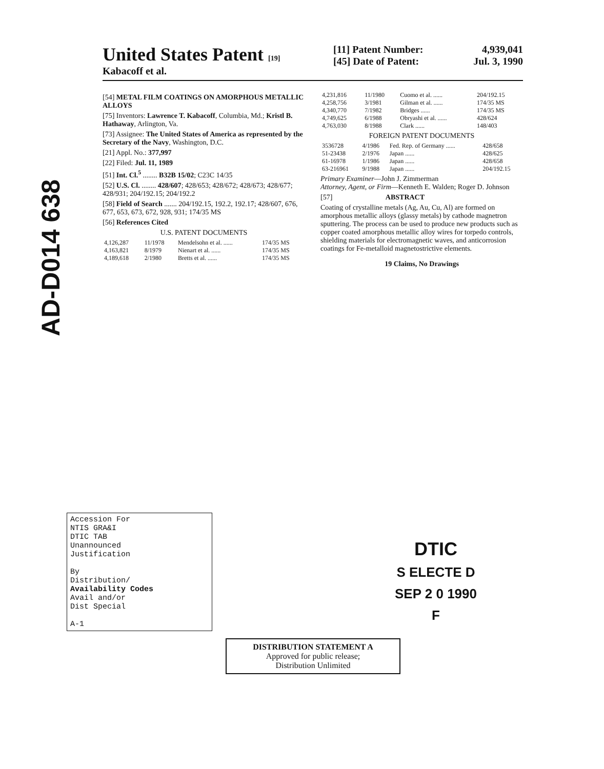AD-D014 638
United States Patent [19]
Kabacoff et al.
[11] Patent Number: 4,939,041
[45] Date of Patent: Jul. 3, 1990
[54] METAL FILM COATINGS ON AMORPHOUS METALLIC ALLOYS
[75] Inventors: Lawrence T. Kabacoff, Columbia, Md.; Kristl B. Hathaway, Arlington, Va.
[73] Assignee: The United States of America as represented by the Secretary of the Navy, Washington, D.C.
[21] Appl. No.: 377,997
[22] Filed: Jul. 11, 1989
[51] Int. Cl.<sup>5</sup> ........ B32B 15/02; C23C 14/35
[52] U.S. Cl. ........ 428/607; 428/653; 428/672; 428/673; 428/677; 428/931; 204/192.15; 204/192.2
[58] Field of Search ....... 204/192.15, 192.2, 192.17; 428/607, 676, 677, 653, 673, 672, 928, 931; 174/35 MS
[56] References Cited
U.S. PATENT DOCUMENTS
| 4,126,287 | 11/1978 | Mendelsohn et al. ...... | 174/35 MS |
| 4,163,821 | 8/1979 | Nienart et al. ...... | 174/35 MS |
| 4,189,618 | 2/1980 | Bretts et al. ...... | 174/35 MS |
| 4,231,816 | 11/1980 | Cuomo et al. ...... | 204/192.15 |
| 4,258,756 | 3/1981 | Gilman et al. ...... | 174/35 MS |
| 4,340,770 | 7/1982 | Bridges ...... | 174/35 MS |
| 4,749,625 | 6/1988 | Obryashi et al. ...... | 428/624 |
| 4,763,030 | 8/1988 | Clark ...... | 148/403 |
FOREIGN PATENT DOCUMENTS
| 3536728 | 4/1986 | Fed. Rep. of Germany ...... | 428/658 |
| 51-23438 | 2/1976 | Japan ...... | 428/625 |
| 61-16978 | 1/1986 | Japan ...... | 428/658 |
| 63-216961 | 9/1988 | Japan ...... | 204/192.15 |
Primary Examiner—John J. Zimmerman
Attorney, Agent, or Firm—Kenneth E. Walden; Roger D. Johnson
[57] ABSTRACT
Coating of crystalline metals (Ag, Au, Cu, Al) are formed on amorphous metallic alloys (glassy metals) by cathode magnetron sputtering. The process can be used to produce new products such as copper coated amorphous metallic alloy wires for torpedo controls, shielding materials for electromagnetic waves, and anticorrosion coatings for Fe-metalloid magnetostrictive elements.
19 Claims, No Drawings
Accession For
NTIS GRA&I
DTIC TAB
Unannounced
Justification
By
Distribution/
Availability Codes
Avail and/or
Dist Special
A-1
DISTRIBUTION STATEMENT A
Approved for public release;
Distribution Unlimited
DTIC
S ELECTE D
SEP 2 0 1990
F